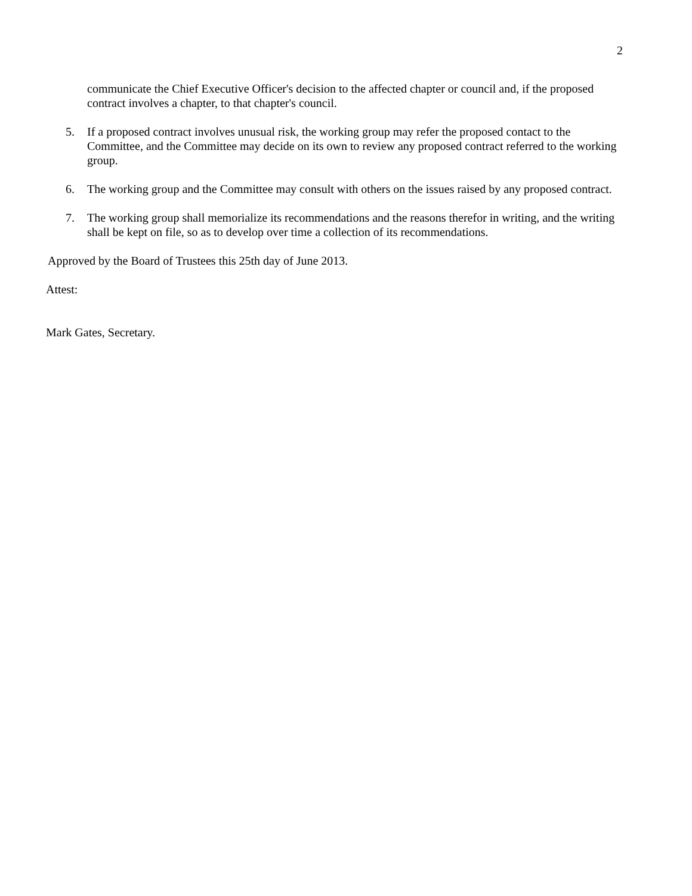2
communicate the Chief Executive Officer's decision to the affected chapter or council and, if the proposed contract involves a chapter, to that chapter's council.
5. If a proposed contract involves unusual risk, the working group may refer the proposed contact to the Committee, and the Committee may decide on its own to review any proposed contract referred to the working group.
6. The working group and the Committee may consult with others on the issues raised by any proposed contract.
7. The working group shall memorialize its recommendations and the reasons therefor in writing, and the writing shall be kept on file, so as to develop over time a collection of its recommendations.
Approved by the Board of Trustees this 25th day of June 2013.
Attest:
Mark Gates, Secretary.